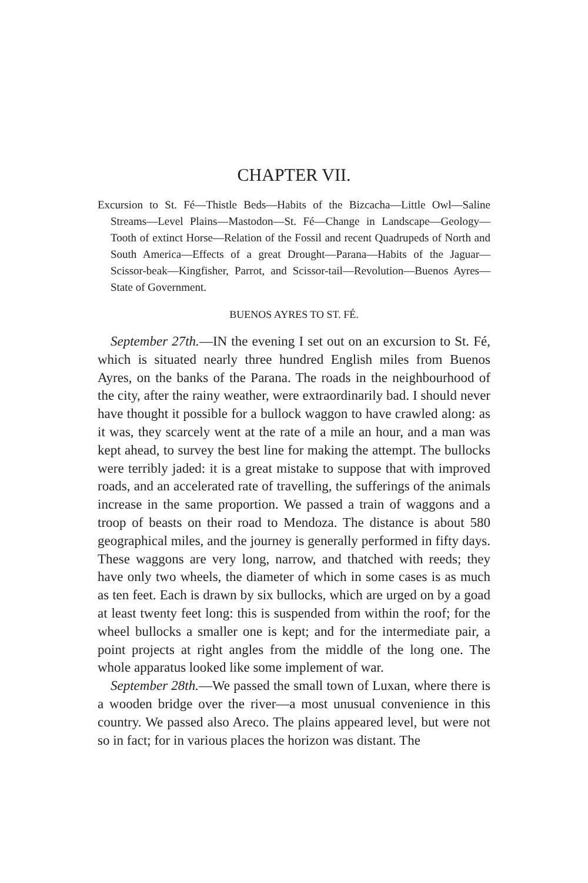CHAPTER VII.
Excursion to St. Fé—Thistle Beds—Habits of the Bizcacha—Little Owl—Saline Streams—Level Plains—Mastodon—St. Fé—Change in Landscape—Geology—Tooth of extinct Horse—Relation of the Fossil and recent Quadrupeds of North and South America—Effects of a great Drought—Parana—Habits of the Jaguar—Scissor-beak—Kingfisher, Parrot, and Scissor-tail—Revolution—Buenos Ayres—State of Government.
BUENOS AYRES TO ST. FÉ.
September 27th.—IN the evening I set out on an excursion to St. Fé, which is situated nearly three hundred English miles from Buenos Ayres, on the banks of the Parana. The roads in the neighbourhood of the city, after the rainy weather, were extraordinarily bad. I should never have thought it possible for a bullock waggon to have crawled along: as it was, they scarcely went at the rate of a mile an hour, and a man was kept ahead, to survey the best line for making the attempt. The bullocks were terribly jaded: it is a great mistake to suppose that with improved roads, and an accelerated rate of travelling, the sufferings of the animals increase in the same proportion. We passed a train of waggons and a troop of beasts on their road to Mendoza. The distance is about 580 geographical miles, and the journey is generally performed in fifty days. These waggons are very long, narrow, and thatched with reeds; they have only two wheels, the diameter of which in some cases is as much as ten feet. Each is drawn by six bullocks, which are urged on by a goad at least twenty feet long: this is suspended from within the roof; for the wheel bullocks a smaller one is kept; and for the intermediate pair, a point projects at right angles from the middle of the long one. The whole apparatus looked like some implement of war.
September 28th.—We passed the small town of Luxan, where there is a wooden bridge over the river—a most unusual convenience in this country. We passed also Areco. The plains appeared level, but were not so in fact; for in various places the horizon was distant. The